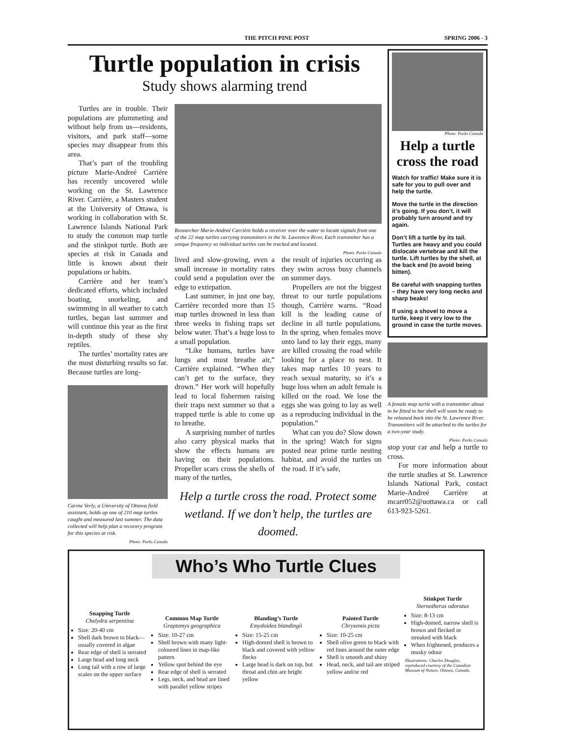THE PITCH PINE POST SPRING 2006 - 3
Turtle population in crisis
Study shows alarming trend
Turtles are in trouble. Their populations are plummeting and without help from us—residents, visitors, and park staff—some species may disappear from this area.
That’s part of the troubling picture Marie-Andreé Carrière has recently uncovered while working on the St. Lawrence River. Carrière, a Masters student at the University of Ottawa, is working in collaboration with St. Lawrence Islands National Park to study the common map turtle and the stinkpot turtle. Both are species at risk in Canada and little is known about their populations or habits.
Carrière and her team’s dedicated efforts, which included boating, snorkeling, and swimming in all weather to catch turtles, began last summer and will continue this year as the first in-depth study of these shy reptiles.
The turtles’ mortality rates are the most disturbing results so far. Because turtles are long-
Carine Verly, a University of Ottawa field assistant, holds up one of 210 map turtles caught and measured last summer. The data collected will help plan a recovery program for this species at risk.
Photo: Parks Canada
Researcher Marie-Andreé Carrière holds a receiver over the water to locate signals from one of the 22 map turtles carrying transmitters in the St. Lawrence River. Each transmitter has a unique frequency so individual turtles can be tracked and located.
Photo: Parks Canada
lived and slow-growing, even a small increase in mortality rates could send a population over the edge to extirpation.
Last summer, in just one bay, Carrière recorded more than 15 map turtles drowned in less than three weeks in fishing traps set below water. That’s a huge loss to a small population.
“Like humans, turtles have lungs and must breathe air,” Carrière explained. “When they can’t get to the surface, they drown.” Her work will hopefully lead to local fishermen raising their traps next summer so that a trapped turtle is able to come up to breathe.
A surprising number of turtles also carry physical marks that show the effects humans are having on their populations. Propeller scars cross the shells of many of the turtles,
the result of injuries occurring as they swim across busy channels on summer days.
Propellers are not the biggest threat to our turtle populations though, Carrière warns. “Road kill is the leading cause of decline in all turtle populations. In the spring, when females move onto land to lay their eggs, many are killed crossing the road while looking for a place to nest. It takes map turtles 10 years to reach sexual maturity, so it’s a huge loss when an adult female is killed on the road. We lose the eggs she was going to lay as well as a reproducing individual in the population.”
What can you do? Slow down in the spring! Watch for signs posted near prime turtle nesting habitat, and avoid the turtles on the road. If it’s safe,
Help a turtle cross the road. Protect some wetland. If we don’t help, the turtles are doomed.
Photo: Parks Canada
Help a turtle cross the road
Watch for traffic! Make sure it is safe for you to pull over and help the turtle.
Move the turtle in the direction it’s going. If you don’t, it will probably turn around and try again.
Don’t lift a turtle by its tail. Turtles are heavy and you could dislocate vertebrae and kill the turtle. Lift turtles by the shell, at the back end (to avoid being bitten).
Be careful with snapping turtles – they have very long necks and sharp beaks!
If using a shovel to move a turtle, keep it very low to the ground in case the turtle moves.
A female map turtle with a transmitter about to be fitted to her shell will soon be ready to be released back into the St. Lawrence River. Transmitters will be attached to the turtles for a two-year study.
Photo: Parks Canada
stop your car and help a turtle to cross.
For more information about the turtle studies at St. Lawrence Islands National Park, contact Marie-Andreé Carrière at mcarr052@uottawa.ca or call 613-923-5261.
Snapping Turtle
Chelydra serpentina
Size: 20-40 cm
Shell dark brown to black—usually covered in algae
Rear edge of shell is serrated
Large head and long neck
Long tail with a row of large scales on the upper surface
Who’s Who Turtle Clues
Common Map Turtle
Graptemys geographica
Size: 10-27 cm
Shell brown with many light-coloured lines in map-like pattern
Yellow spot behind the eye
Rear edge of shell is serrated
Legs, neck, and head are lined with parallel yellow stripes
Blanding’s Turtle
Emydoidea blandingii
Size: 15-25 cm
High-domed shell is brown to black and covered with yellow flecks
Large head is dark on top, but throat and chin are bright yellow
Painted Turtle
Chrysemis picta
Size: 10-25 cm
Shell olive green to black with red lines around the outer edge
Shell is smooth and shiny
Head, neck, and tail are striped yellow and/or red
Stinkpot Turtle
Sternotherus odoratus
Size: 8-13 cm
High-domed, narrow shell is brown and flecked or streaked with black
When frightened, produces a musky odour
Illustrations: Charles Douglas, reproduced courtesy of the Canadian Museum of Nature, Ottawa, Canada.